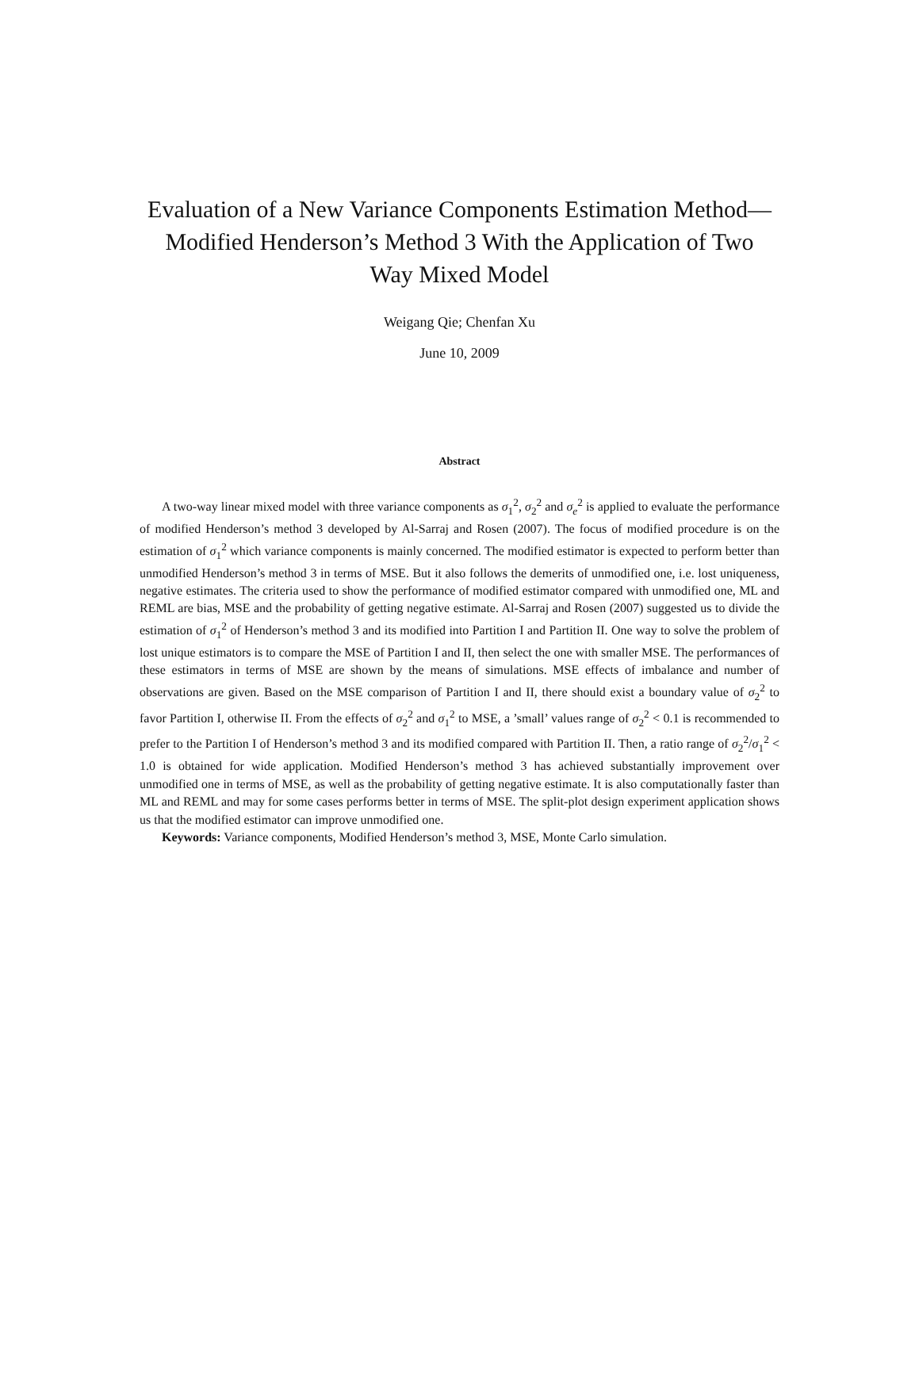Evaluation of a New Variance Components Estimation Method—Modified Henderson’s Method 3 With the Application of Two Way Mixed Model
Weigang Qie; Chenfan Xu
June 10, 2009
Abstract
A two-way linear mixed model with three variance components as σ<sub>1</sub><sup>2</sup>, σ<sub>2</sub><sup>2</sup> and σ<sub>e</sub><sup>2</sup> is applied to evaluate the performance of modified Henderson’s method 3 developed by Al-Sarraj and Rosen (2007). The focus of modified procedure is on the estimation of σ<sub>1</sub><sup>2</sup> which variance components is mainly concerned. The modified estimator is expected to perform better than unmodified Henderson’s method 3 in terms of MSE. But it also follows the demerits of unmodified one, i.e. lost uniqueness, negative estimates. The criteria used to show the performance of modified estimator compared with unmodified one, ML and REML are bias, MSE and the probability of getting negative estimate. Al-Sarraj and Rosen (2007) suggested us to divide the estimation of σ<sub>1</sub><sup>2</sup> of Henderson’s method 3 and its modified into Partition I and Partition II. One way to solve the problem of lost unique estimators is to compare the MSE of Partition I and II, then select the one with smaller MSE. The performances of these estimators in terms of MSE are shown by the means of simulations. MSE effects of imbalance and number of observations are given. Based on the MSE comparison of Partition I and II, there should exist a boundary value of σ<sub>2</sub><sup>2</sup> to favor Partition I, otherwise II. From the effects of σ<sub>2</sub><sup>2</sup> and σ<sub>1</sub><sup>2</sup> to MSE, a ’small’ values range of σ<sub>2</sub><sup>2</sup> < 0.1 is recommended to prefer to the Partition I of Henderson’s method 3 and its modified compared with Partition II. Then, a ratio range of σ<sub>2</sub><sup>2</sup>/σ<sub>1</sub><sup>2</sup> < 1.0 is obtained for wide application. Modified Henderson’s method 3 has achieved substantially improvement over unmodified one in terms of MSE, as well as the probability of getting negative estimate. It is also computationally faster than ML and REML and may for some cases performs better in terms of MSE. The split-plot design experiment application shows us that the modified estimator can improve unmodified one.
Keywords: Variance components, Modified Henderson’s method 3, MSE, Monte Carlo simulation.